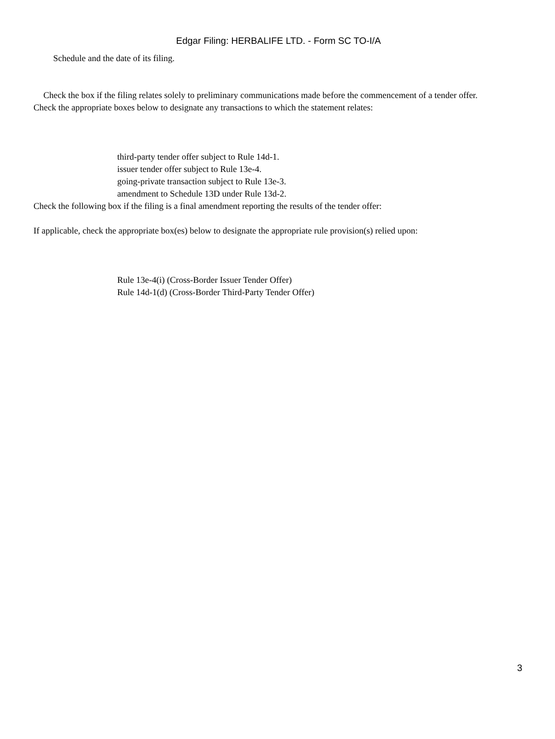Edgar Filing: HERBALIFE LTD. - Form SC TO-I/A
Schedule and the date of its filing.
Check the box if the filing relates solely to preliminary communications made before the commencement of a tender offer.
Check the appropriate boxes below to designate any transactions to which the statement relates:
third-party tender offer subject to Rule 14d-1.
issuer tender offer subject to Rule 13e-4.
going-private transaction subject to Rule 13e-3.
amendment to Schedule 13D under Rule 13d-2.
Check the following box if the filing is a final amendment reporting the results of the tender offer:
If applicable, check the appropriate box(es) below to designate the appropriate rule provision(s) relied upon:
Rule 13e-4(i) (Cross-Border Issuer Tender Offer)
Rule 14d-1(d) (Cross-Border Third-Party Tender Offer)
3